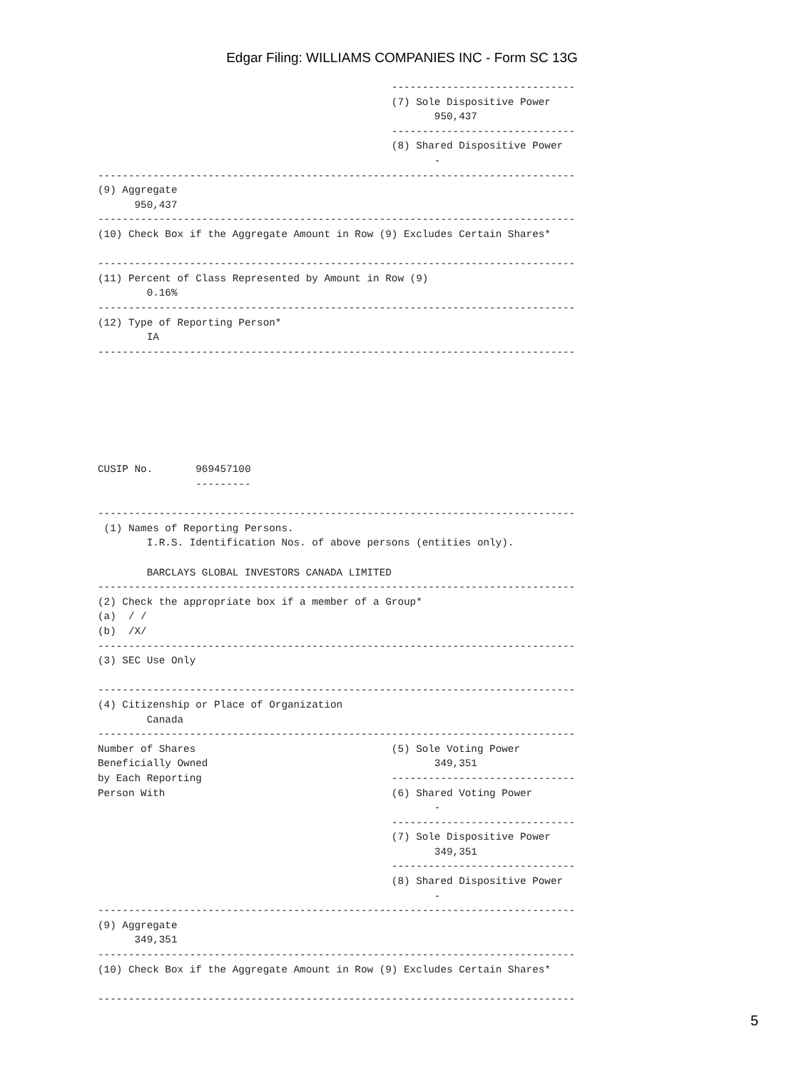Edgar Filing: WILLIAMS COMPANIES INC - Form SC 13G
                                                ------------------------------
                                                (7) Sole Dispositive Power
                                                       950,437
                                                ------------------------------
                                                (8) Shared Dispositive Power
                                                       -
------------------------------------------------------------------------------
(9) Aggregate
      950,437
------------------------------------------------------------------------------
(10) Check Box if the Aggregate Amount in Row (9) Excludes Certain Shares*

------------------------------------------------------------------------------
(11) Percent of Class Represented by Amount in Row (9)
        0.16%
------------------------------------------------------------------------------
(12) Type of Reporting Person*
        IA
------------------------------------------------------------------------------







CUSIP No.       969457100
                ---------

------------------------------------------------------------------------------
 (1) Names of Reporting Persons.
        I.R.S. Identification Nos. of above persons (entities only).

        BARCLAYS GLOBAL INVESTORS CANADA LIMITED
------------------------------------------------------------------------------
(2) Check the appropriate box if a member of a Group*
(a)  / /
(b)  /X/
------------------------------------------------------------------------------
(3) SEC Use Only

------------------------------------------------------------------------------
(4) Citizenship or Place of Organization
        Canada
------------------------------------------------------------------------------
Number of Shares                                (5) Sole Voting Power
Beneficially Owned                                     349,351
by Each Reporting                               ------------------------------
Person With                                     (6) Shared Voting Power
                                                       -
                                                ------------------------------
                                                (7) Sole Dispositive Power
                                                       349,351
                                                ------------------------------
                                                (8) Shared Dispositive Power
                                                       -
------------------------------------------------------------------------------
(9) Aggregate
      349,351
------------------------------------------------------------------------------
(10) Check Box if the Aggregate Amount in Row (9) Excludes Certain Shares*

------------------------------------------------------------------------------
5